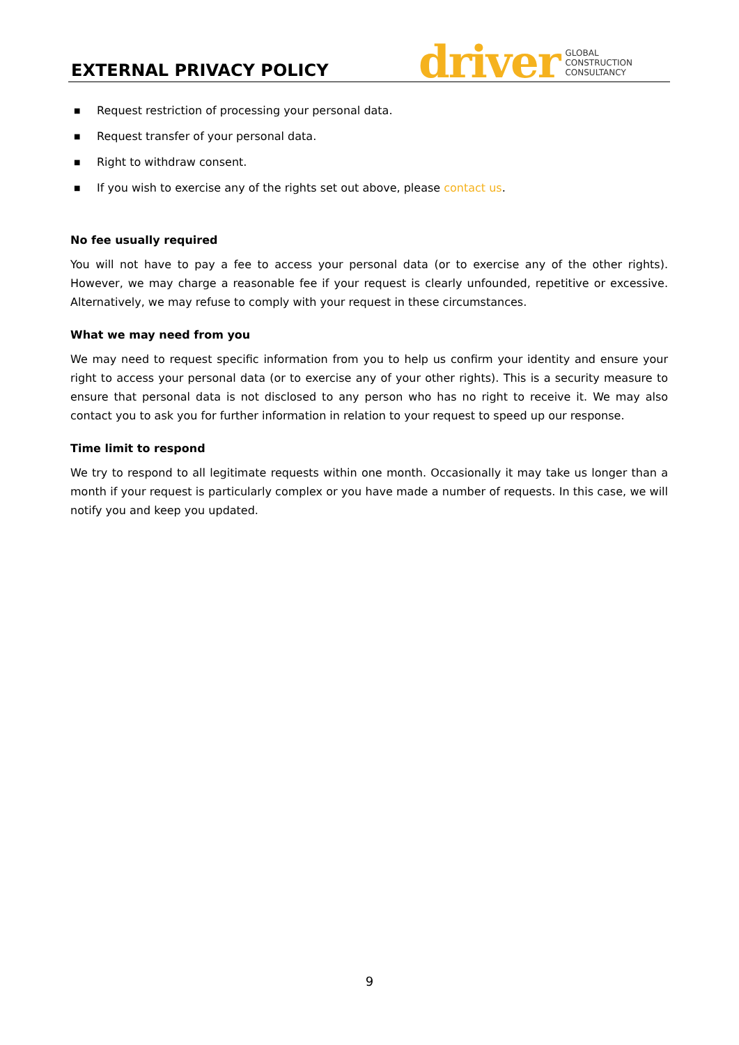EXTERNAL PRIVACY POLICY
driver GLOBAL
CONSTRUCTION
CONSULTANCY
■ Request restriction of processing your personal data.
■ Request transfer of your personal data.
■ Right to withdraw consent.
■ If you wish to exercise any of the rights set out above, please contact us.
No fee usually required
You will not have to pay a fee to access your personal data (or to exercise any of the other rights). However, we may charge a reasonable fee if your request is clearly unfounded, repetitive or excessive. Alternatively, we may refuse to comply with your request in these circumstances.
What we may need from you
We may need to request specific information from you to help us confirm your identity and ensure your right to access your personal data (or to exercise any of your other rights). This is a security measure to ensure that personal data is not disclosed to any person who has no right to receive it. We may also contact you to ask you for further information in relation to your request to speed up our response.
Time limit to respond
We try to respond to all legitimate requests within one month. Occasionally it may take us longer than a month if your request is particularly complex or you have made a number of requests. In this case, we will notify you and keep you updated.
9